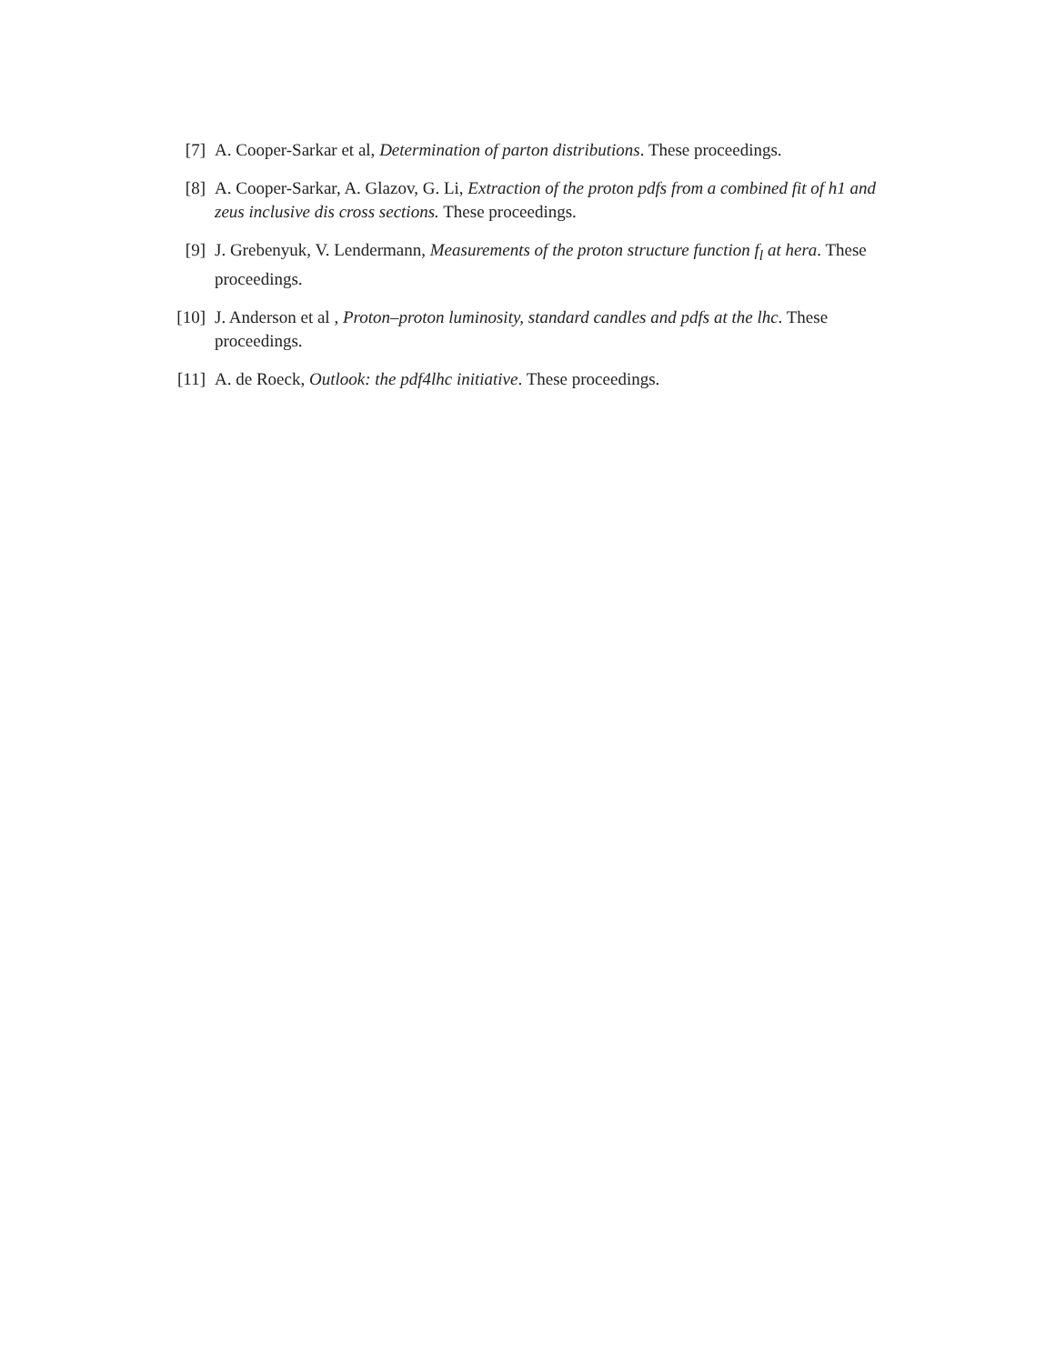[7] A. Cooper-Sarkar et al, Determination of parton distributions. These proceedings.
[8] A. Cooper-Sarkar, A. Glazov, G. Li, Extraction of the proton pdfs from a combined fit of h1 and zeus inclusive dis cross sections. These proceedings.
[9] J. Grebenyuk, V. Lendermann, Measurements of the proton structure function f<sub>l</sub> at hera. These proceedings.
[10] J. Anderson et al , Proton–proton luminosity, standard candles and pdfs at the lhc. These proceedings.
[11] A. de Roeck, Outlook: the pdf4lhc initiative. These proceedings.